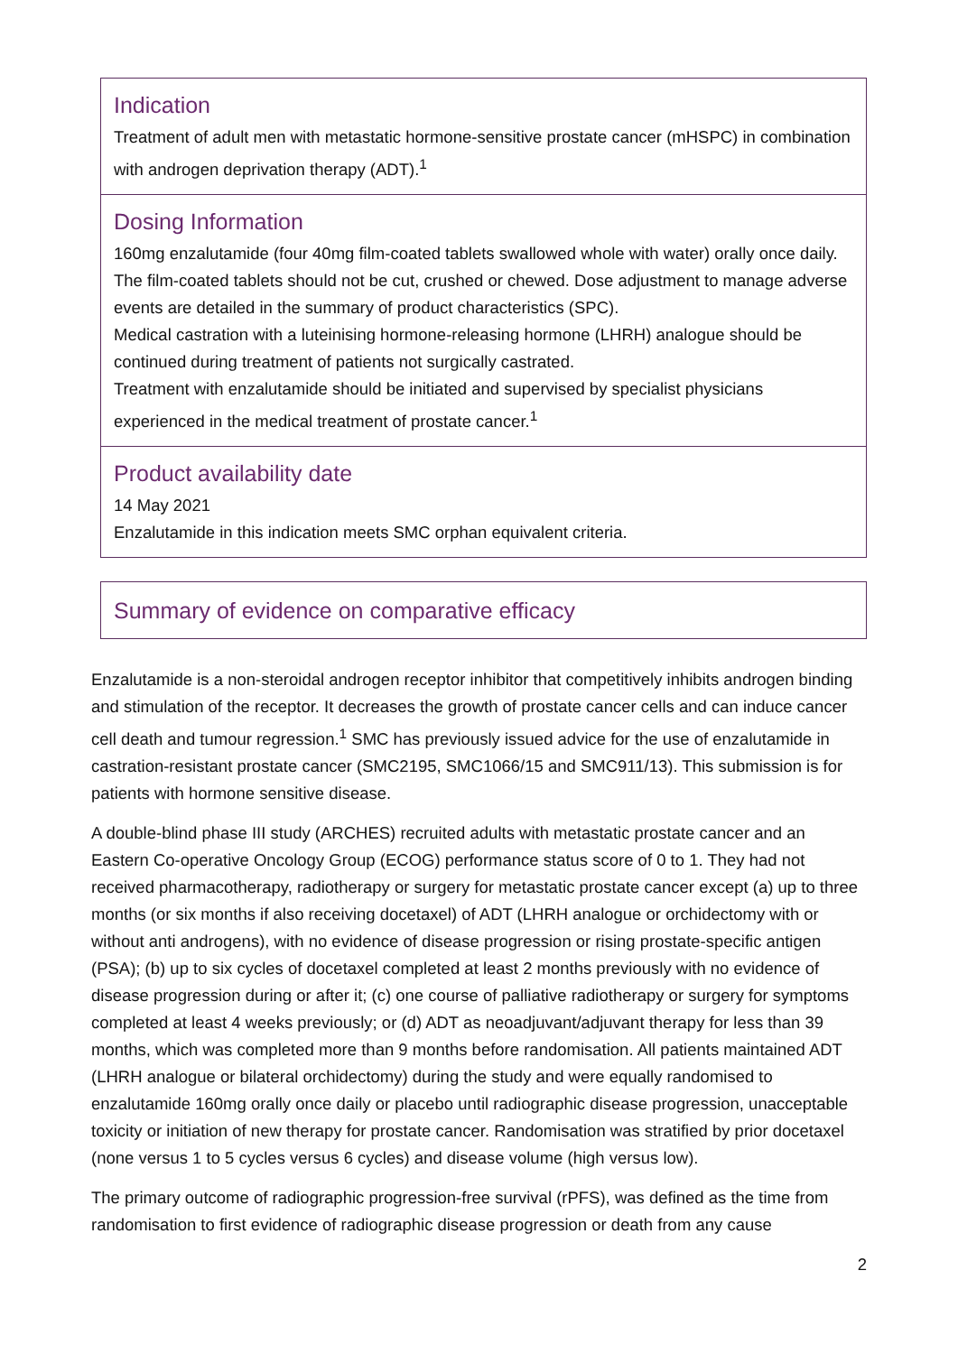Indication
Treatment of adult men with metastatic hormone-sensitive prostate cancer (mHSPC) in combination with androgen deprivation therapy (ADT).<sup>1</sup>
Dosing Information
160mg enzalutamide (four 40mg film-coated tablets swallowed whole with water) orally once daily. The film-coated tablets should not be cut, crushed or chewed. Dose adjustment to manage adverse events are detailed in the summary of product characteristics (SPC).
Medical castration with a luteinising hormone-releasing hormone (LHRH) analogue should be continued during treatment of patients not surgically castrated.
Treatment with enzalutamide should be initiated and supervised by specialist physicians experienced in the medical treatment of prostate cancer.<sup>1</sup>
Product availability date
14 May 2021
Enzalutamide in this indication meets SMC orphan equivalent criteria.
Summary of evidence on comparative efficacy
Enzalutamide is a non-steroidal androgen receptor inhibitor that competitively inhibits androgen binding and stimulation of the receptor. It decreases the growth of prostate cancer cells and can induce cancer cell death and tumour regression.<sup>1</sup> SMC has previously issued advice for the use of enzalutamide in castration-resistant prostate cancer (SMC2195, SMC1066/15 and SMC911/13). This submission is for patients with hormone sensitive disease.
A double-blind phase III study (ARCHES) recruited adults with metastatic prostate cancer and an Eastern Co-operative Oncology Group (ECOG) performance status score of 0 to 1. They had not received pharmacotherapy, radiotherapy or surgery for metastatic prostate cancer except (a) up to three months (or six months if also receiving docetaxel) of ADT (LHRH analogue or orchidectomy with or without anti androgens), with no evidence of disease progression or rising prostate-specific antigen (PSA); (b) up to six cycles of docetaxel completed at least 2 months previously with no evidence of disease progression during or after it; (c) one course of palliative radiotherapy or surgery for symptoms completed at least 4 weeks previously; or (d) ADT as neoadjuvant/adjuvant therapy for less than 39 months, which was completed more than 9 months before randomisation. All patients maintained ADT (LHRH analogue or bilateral orchidectomy) during the study and were equally randomised to enzalutamide 160mg orally once daily or placebo until radiographic disease progression, unacceptable toxicity or initiation of new therapy for prostate cancer. Randomisation was stratified by prior docetaxel (none versus 1 to 5 cycles versus 6 cycles) and disease volume (high versus low).
The primary outcome of radiographic progression-free survival (rPFS), was defined as the time from randomisation to first evidence of radiographic disease progression or death from any cause
2